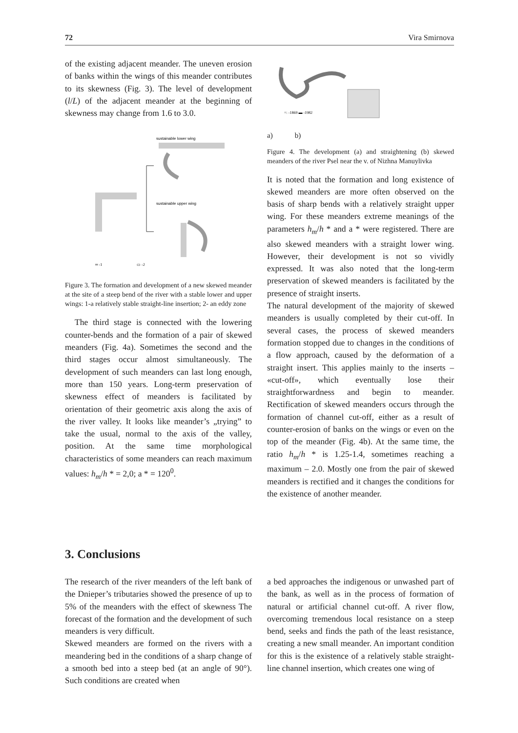72 Vira Smirnova
of the existing adjacent meander. The uneven erosion of banks within the wings of this meander contributes to its skewness (Fig. 3). The level of development (l/L) of the adjacent meander at the beginning of skewness may change from 1.6 to 3.0.
sustainable lower wing
sustainable upper wing
═ -1
▭ -2
Figure 3. The formation and development of a new skewed meander at the site of a steep bend of the river with a stable lower and upper wings: 1-a relatively stable straight-line insertion; 2- an eddy zone
The third stage is connected with the lowering counter-bends and the formation of a pair of skewed meanders (Fig. 4a). Sometimes the second and the third stages occur almost simultaneously. The development of such meanders can last long enough, more than 150 years. Long-term preservation of skewness effect of meanders is facilitated by orientation of their geometric axis along the axis of the river valley. It looks like meander’s „trying” to take the usual, normal to the axis of the valley, position. At the same time morphological characteristics of some meanders can reach maximum values: h<sub>m</sub>/h * = 2,0; a * = 120<sup>0</sup>.
=: -1869 ▬ -1982
a) b)
Figure 4. The development (a) and straightening (b) skewed meanders of the river Psel near the v. of Nizhna Manuylivka
It is noted that the formation and long existence of skewed meanders are more often observed on the basis of sharp bends with a relatively straight upper wing. For these meanders extreme meanings of the parameters h<sub>m</sub>/h * and a * were registered. There are also skewed meanders with a straight lower wing. However, their development is not so vividly expressed. It was also noted that the long-term preservation of skewed meanders is facilitated by the presence of straight inserts.
The natural development of the majority of skewed meanders is usually completed by their cut-off. In several cases, the process of skewed meanders formation stopped due to changes in the conditions of a flow approach, caused by the deformation of a straight insert. This applies mainly to the inserts – «cut-off», which eventually lose their straightforwardness and begin to meander. Rectification of skewed meanders occurs through the formation of channel cut-off, either as a result of counter-erosion of banks on the wings or even on the top of the meander (Fig. 4b). At the same time, the ratio h<sub>m</sub>/h * is 1.25-1.4, sometimes reaching a maximum – 2.0. Mostly one from the pair of skewed meanders is rectified and it changes the conditions for the existence of another meander.
3. Conclusions
The research of the river meanders of the left bank of the Dnieper’s tributaries showed the presence of up to 5% of the meanders with the effect of skewness The forecast of the formation and the development of such meanders is very difficult.
Skewed meanders are formed on the rivers with a meandering bed in the conditions of a sharp change of a smooth bed into a steep bed (at an angle of 90°). Such conditions are created when
a bed approaches the indigenous or unwashed part of the bank, as well as in the process of formation of natural or artificial channel cut-off. A river flow, overcoming tremendous local resistance on a steep bend, seeks and finds the path of the least resistance, creating a new small meander. An important condition for this is the existence of a relatively stable straight-line channel insertion, which creates one wing of